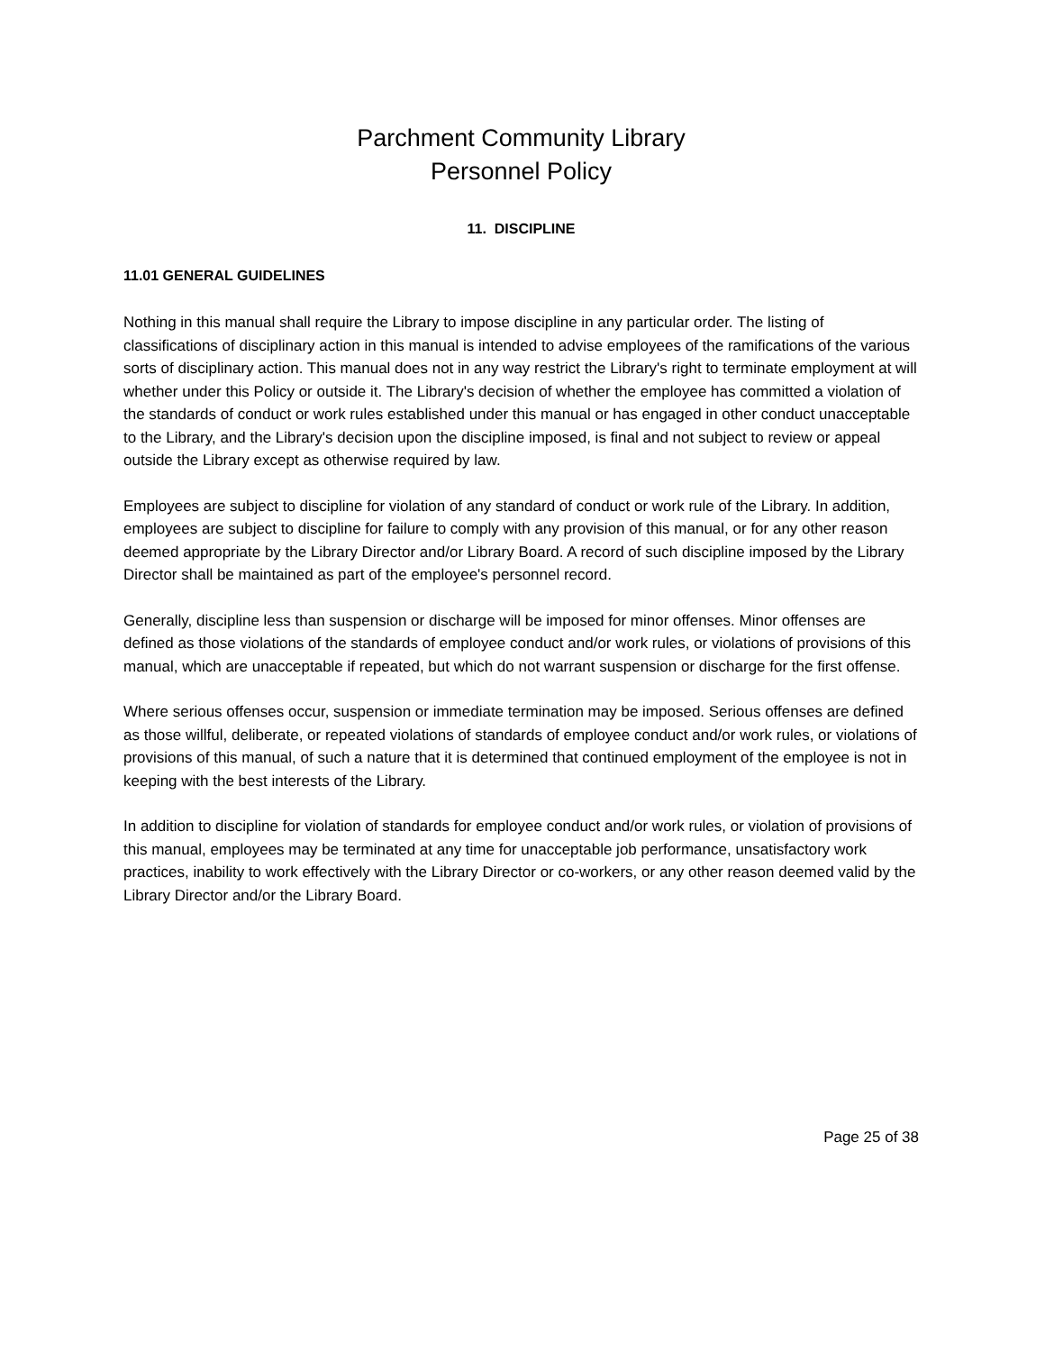Parchment Community Library
Personnel Policy
11. DISCIPLINE
11.01 GENERAL GUIDELINES
Nothing in this manual shall require the Library to impose discipline in any particular order. The listing of classifications of disciplinary action in this manual is intended to advise employees of the ramifications of the various sorts of disciplinary action. This manual does not in any way restrict the Library's right to terminate employment at will whether under this Policy or outside it. The Library's decision of whether the employee has committed a violation of the standards of conduct or work rules established under this manual or has engaged in other conduct unacceptable to the Library, and the Library's decision upon the discipline imposed, is final and not subject to review or appeal outside the Library except as otherwise required by law.
Employees are subject to discipline for violation of any standard of conduct or work rule of the Library. In addition, employees are subject to discipline for failure to comply with any provision of this manual, or for any other reason deemed appropriate by the Library Director and/or Library Board. A record of such discipline imposed by the Library Director shall be maintained as part of the employee's personnel record.
Generally, discipline less than suspension or discharge will be imposed for minor offenses. Minor offenses are defined as those violations of the standards of employee conduct and/or work rules, or violations of provisions of this manual, which are unacceptable if repeated, but which do not warrant suspension or discharge for the first offense.
Where serious offenses occur, suspension or immediate termination may be imposed. Serious offenses are defined as those willful, deliberate, or repeated violations of standards of employee conduct and/or work rules, or violations of provisions of this manual, of such a nature that it is determined that continued employment of the employee is not in keeping with the best interests of the Library.
In addition to discipline for violation of standards for employee conduct and/or work rules, or violation of provisions of this manual, employees may be terminated at any time for unacceptable job performance, unsatisfactory work practices, inability to work effectively with the Library Director or co-workers, or any other reason deemed valid by the Library Director and/or the Library Board.
Page 25 of 38